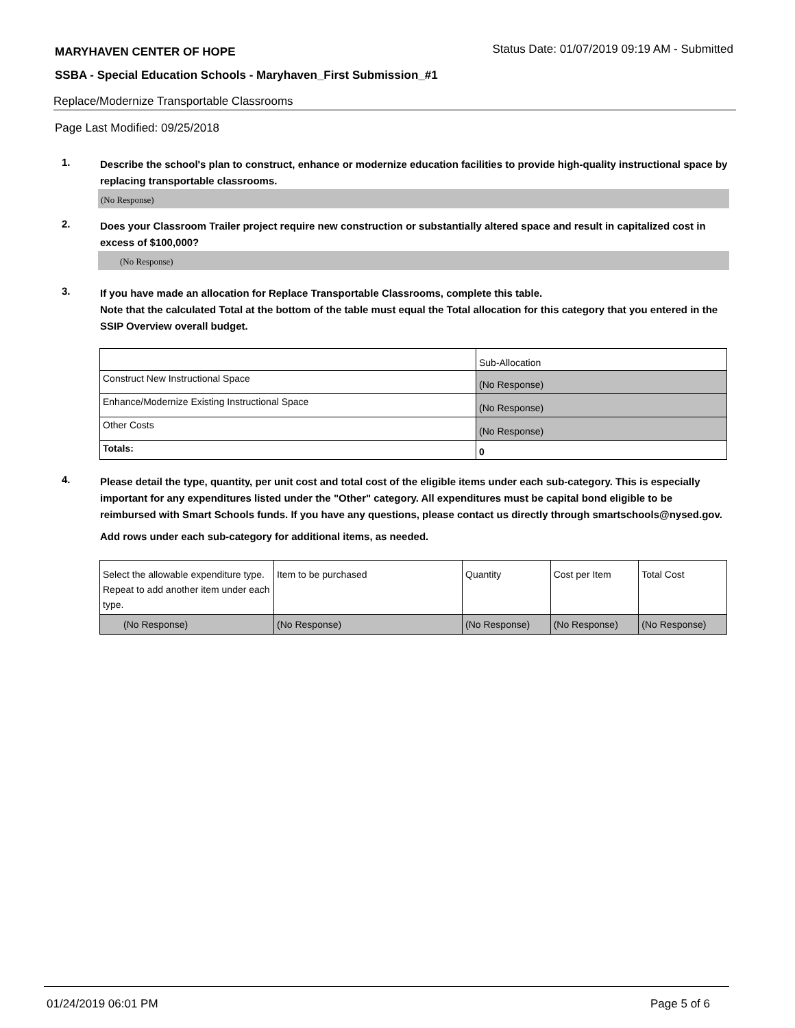MARYHAVEN CENTER OF HOPE Status Date: 01/07/2019 09:19 AM - Submitted
SSBA - Special Education Schools - Maryhaven_First Submission_#1
Replace/Modernize Transportable Classrooms
Page Last Modified: 09/25/2018
1.
Describe the school's plan to construct, enhance or modernize education facilities to provide high-quality instructional space by replacing transportable classrooms.
(No Response)
2.
Does your Classroom Trailer project require new construction or substantially altered space and result in capitalized cost in excess of $100,000?
(No Response)
3.
If you have made an allocation for Replace Transportable Classrooms, complete this table.
Note that the calculated Total at the bottom of the table must equal the Total allocation for this category that you entered in the SSIP Overview overall budget.
| | Sub-Allocation |
| Construct New Instructional Space | (No Response) |
| Enhance/Modernize Existing Instructional Space | (No Response) |
| Other Costs | (No Response) |
| Totals: | 0 |
4.
Please detail the type, quantity, per unit cost and total cost of the eligible items under each sub-category. This is especially important for any expenditures listed under the "Other" category. All expenditures must be capital bond eligible to be reimbursed with Smart Schools funds. If you have any questions, please contact us directly through smartschools@nysed.gov.
Add rows under each sub-category for additional items, as needed.
| Select the allowable expenditure type. Repeat to add another item under each type. | Item to be purchased | Quantity | Cost per Item | Total Cost |
| (No Response) | (No Response) | (No Response) | (No Response) | (No Response) |
01/24/2019 06:01 PM Page 5 of 6